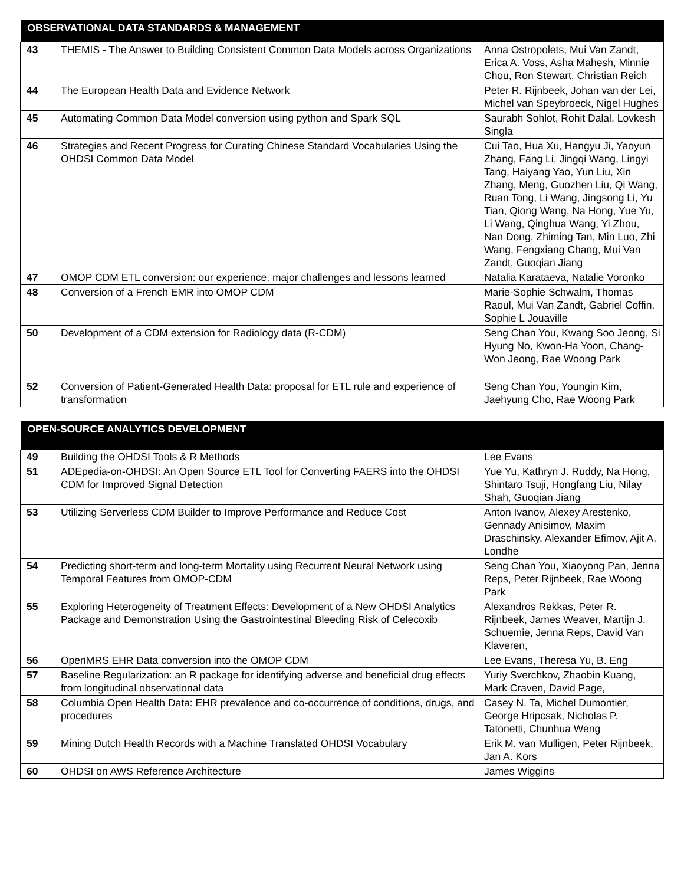| OBSERVATIONAL DATA STANDARDS & MANAGEMENT | | |
| --- | --- | --- |
| 43 | THEMIS - The Answer to Building Consistent Common Data Models across Organizations | Anna Ostropolets, Mui Van Zandt, Erica A. Voss, Asha Mahesh, Minnie Chou, Ron Stewart, Christian Reich |
| 44 | The European Health Data and Evidence Network | Peter R. Rijnbeek, Johan van der Lei, Michel van Speybroeck, Nigel Hughes |
| 45 | Automating Common Data Model conversion using python and Spark SQL | Saurabh Sohlot, Rohit Dalal, Lovkesh Singla |
| 46 | Strategies and Recent Progress for Curating Chinese Standard Vocabularies Using the OHDSI Common Data Model | Cui Tao, Hua Xu, Hangyu Ji, Yaoyun Zhang, Fang Li, Jingqi Wang, Lingyi Tang, Haiyang Yao, Yun Liu, Xin Zhang, Meng, Guozhen Liu, Qi Wang, Ruan Tong, Li Wang, Jingsong Li, Yu Tian, Qiong Wang, Na Hong, Yue Yu, Li Wang, Qinghua Wang, Yi Zhou, Nan Dong, Zhiming Tan, Min Luo, Zhi Wang, Fengxiang Chang, Mui Van Zandt, Guoqian Jiang |
| 47 | OMOP CDM ETL conversion: our experience, major challenges and lessons learned | Natalia Karataeva, Natalie Voronko |
| 48 | Conversion of a French EMR into OMOP CDM | Marie-Sophie Schwalm, Thomas Raoul, Mui Van Zandt, Gabriel Coffin, Sophie L Jouaville |
| 50 | Development of a CDM extension for Radiology data (R-CDM) | Seng Chan You, Kwang Soo Jeong, Si Hyung No, Kwon-Ha Yoon, Chang-Won Jeong, Rae Woong Park |
| 52 | Conversion of Patient-Generated Health Data: proposal for ETL rule and experience of transformation | Seng Chan You, Youngin Kim, Jaehyung Cho, Rae Woong Park |
| OPEN-SOURCE ANALYTICS DEVELOPMENT | | |
| --- | --- | --- |
| 49 | Building the OHDSI Tools & R Methods | Lee Evans |
| 51 | ADEpedia-on-OHDSI: An Open Source ETL Tool for Converting FAERS into the OHDSI CDM for Improved Signal Detection | Yue Yu, Kathryn J. Ruddy, Na Hong, Shintaro Tsuji, Hongfang Liu, Nilay Shah, Guoqian Jiang |
| 53 | Utilizing Serverless CDM Builder to Improve Performance and Reduce Cost | Anton Ivanov, Alexey Arestenko, Gennady Anisimov, Maxim Draschinsky, Alexander Efimov, Ajit A. Londhe |
| 54 | Predicting short-term and long-term Mortality using Recurrent Neural Network using Temporal Features from OMOP-CDM | Seng Chan You, Xiaoyong Pan, Jenna Reps, Peter Rijnbeek, Rae Woong Park |
| 55 | Exploring Heterogeneity of Treatment Effects: Development of a New OHDSI Analytics Package and Demonstration Using the Gastrointestinal Bleeding Risk of Celecoxib | Alexandros Rekkas, Peter R. Rijnbeek, James Weaver, Martijn J. Schuemie, Jenna Reps, David Van Klaveren, |
| 56 | OpenMRS EHR Data conversion into the OMOP CDM | Lee Evans, Theresa Yu, B. Eng |
| 57 | Baseline Regularization: an R package for identifying adverse and beneficial drug effects from longitudinal observational data | Yuriy Sverchkov, Zhaobin Kuang, Mark Craven, David Page, |
| 58 | Columbia Open Health Data: EHR prevalence and co-occurrence of conditions, drugs, and procedures | Casey N. Ta, Michel Dumontier, George Hripcsak, Nicholas P. Tatonetti, Chunhua Weng |
| 59 | Mining Dutch Health Records with a Machine Translated OHDSI Vocabulary | Erik M. van Mulligen, Peter Rijnbeek, Jan A. Kors |
| 60 | OHDSI on AWS Reference Architecture | James Wiggins |